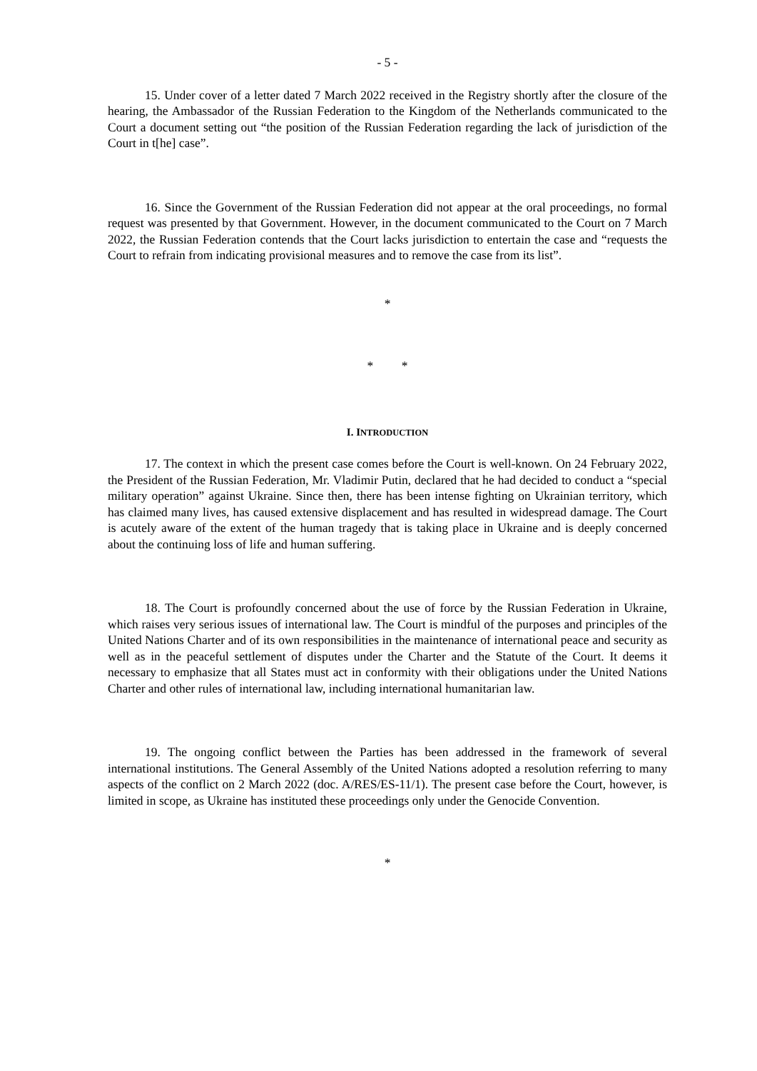- 5 -
15. Under cover of a letter dated 7 March 2022 received in the Registry shortly after the closure of the hearing, the Ambassador of the Russian Federation to the Kingdom of the Netherlands communicated to the Court a document setting out “the position of the Russian Federation regarding the lack of jurisdiction of the Court in t[he] case”.
16. Since the Government of the Russian Federation did not appear at the oral proceedings, no formal request was presented by that Government. However, in the document communicated to the Court on 7 March 2022, the Russian Federation contends that the Court lacks jurisdiction to entertain the case and “requests the Court to refrain from indicating provisional measures and to remove the case from its list”.
*
* *
I. INTRODUCTION
17. The context in which the present case comes before the Court is well-known. On 24 February 2022, the President of the Russian Federation, Mr. Vladimir Putin, declared that he had decided to conduct a “special military operation” against Ukraine. Since then, there has been intense fighting on Ukrainian territory, which has claimed many lives, has caused extensive displacement and has resulted in widespread damage. The Court is acutely aware of the extent of the human tragedy that is taking place in Ukraine and is deeply concerned about the continuing loss of life and human suffering.
18. The Court is profoundly concerned about the use of force by the Russian Federation in Ukraine, which raises very serious issues of international law. The Court is mindful of the purposes and principles of the United Nations Charter and of its own responsibilities in the maintenance of international peace and security as well as in the peaceful settlement of disputes under the Charter and the Statute of the Court. It deems it necessary to emphasize that all States must act in conformity with their obligations under the United Nations Charter and other rules of international law, including international humanitarian law.
19. The ongoing conflict between the Parties has been addressed in the framework of several international institutions. The General Assembly of the United Nations adopted a resolution referring to many aspects of the conflict on 2 March 2022 (doc. A/RES/ES-11/1). The present case before the Court, however, is limited in scope, as Ukraine has instituted these proceedings only under the Genocide Convention.
*